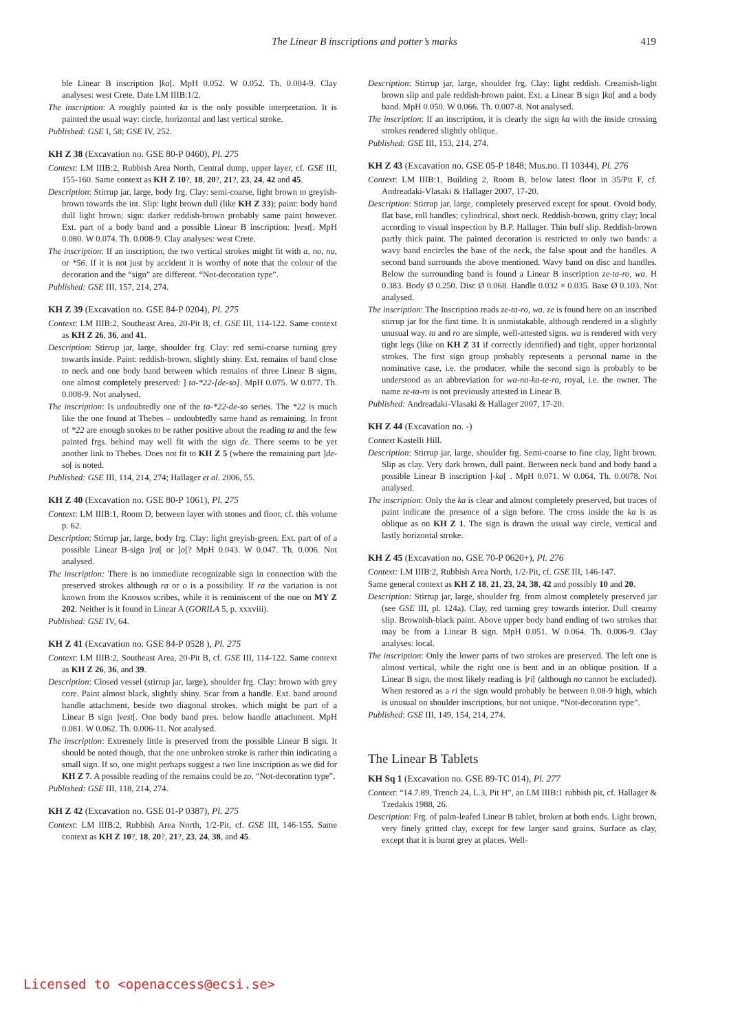The Linear B inscriptions and potter’s marks
419
ble Linear B inscription ]ka[. MpH 0.052. W 0.052. Th. 0.004-9. Clay analyses: west Crete. Date LM IIIB:1/2.
The inscription: A roughly painted ka is the only possible interpretation. It is painted the usual way: circle, horizontal and last vertical stroke.
Published: GSE I, 58; GSE IV, 252.
KH Z 38 (Excavation no. GSE 80-P 0460), Pl. 275
Context: LM IIIB:2, Rubbish Area North, Central dump, upper layer, cf. GSE III, 155-160. Same context as KH Z 10?, 18, 20?, 21?, 23, 24, 42 and 45.
Description: Stirrup jar, large, body frg. Clay: semi-coarse, light brown to greyish-brown towards the int. Slip: light brown dull (like KH Z 33); paint: body band dull light brown; sign: darker reddish-brown probably same paint however. Ext. part of a body band and a possible Linear B inscription: ]vest[. MpH 0.080. W 0.074. Th. 0.008-9. Clay analyses: west Crete.
The inscription: If an inscription, the two vertical strokes might fit with a, no, nu, or *56. If it is not just by accident it is worthy of note that the colour of the decoration and the “sign” are different. “Not-decoration type”.
Published: GSE III, 157, 214, 274.
KH Z 39 (Excavation no. GSE 84-P 0204), Pl. 275
Context: LM IIIB:2, Southeast Area, 20-Pit B, cf. GSE III, 114-122. Same context as KH Z 26, 36, and 41.
Description: Stirrup jar, large, shoulder frg. Clay: red semi-coarse turning grey towards inside. Paint: reddish-brown, slightly shiny. Ext. remains of band close to neck and one body band between which remains of three Linear B signs, one almost completely preserved: ] ta-*22-[de-so]. MpH 0.075. W 0.077. Th. 0.008-9. Not analysed.
The inscription: Is undoubtedly one of the ta-*22-de-so series. The *22 is much like the one found at Thebes – undoubtedly same hand as remaining. In front of *22 are enough strokes to be rather positive about the reading ta and the few painted frgs. behind may well fit with the sign de. There seems to be yet another link to Thebes. Does not fit to KH Z 5 (where the remaining part ]de-so[ is noted.
Published: GSE III, 114, 214, 274; Hallager et al. 2006, 55.
KH Z 40 (Excavation no. GSE 80-P 1061), Pl. 275
Context: LM IIIB:1, Room D, between layer with stones and floor, cf. this volume p. 62.
Description: Stirrup jar, large, body frg. Clay: light greyish-green. Ext. part of of a possible Linear B-sign ]ra[ or ]o[? MpH 0.043. W 0.047. Th. 0.006. Not analysed.
The inscription: There is no immediate recognizable sign in connection with the preserved strokes although ra or o is a possibility. If ra the variation is not known from the Knossos scribes, while it is reminiscent of the one on MY Z 202. Neither is it found in Linear A (GORILA 5, p. xxxviii).
Published: GSE IV, 64.
KH Z 41 (Excavation no. GSE 84-P 0528 ), Pl. 275
Context: LM IIIB:2, Southeast Area, 20-Pit B, cf. GSE III, 114-122. Same context as KH Z 26, 36, and 39.
Description: Closed vessel (stirrup jar, large), shoulder frg. Clay: brown with grey core. Paint almost black, slightly shiny. Scar from a handle. Ext. band around handle attachment, beside two diagonal strokes, which might be part of a Linear B sign ]vest[. One body band pres. below handle attachment. MpH 0.081. W 0.062. Th. 0.006-11. Not analysed.
The inscription: Extremely little is preserved from the possible Linear B sign. It should be noted though, that the one unbroken stroke is rather thin indicating a small sign. If so, one might perhaps suggest a two line inscription as we did for KH Z 7. A possible reading of the remains could be zo. “Not-decoration type”.
Published: GSE III, 118, 214, 274.
KH Z 42 (Excavation no. GSE 01-P 0387), Pl. 275
Context: LM IIIB:2, Rubbish Area North, 1/2-Pit, cf. GSE III, 146-155. Same context as KH Z 10?, 18, 20?, 21?, 23, 24, 38, and 45.
Description: Stirrup jar, large, shoulder frg. Clay: light reddish. Creamish-light brown slip and pale reddish-brown paint. Ext. a Linear B sign ]ka[ and a body band. MpH 0.050. W 0.066. Th. 0.007-8. Not analysed.
The inscription: If an inscription, it is clearly the sign ka with the inside crossing strokes rendered slightly oblique.
Published: GSE III, 153, 214, 274.
KH Z 43 (Excavation no. GSE 05-P 1848; Mus.no. Π 10344), Pl. 276
Context: LM IIIB:1, Building 2, Room B, below latest floor in 35/Pit F, cf. Andreadaki-Vlasaki & Hallager 2007, 17-20.
Description: Stirrup jar, large, completely preserved except for spout. Ovoid body, flat base, roll handles; cylindrical, short neck. Reddish-brown, gritty clay; local according to visual inspection by B.P. Hallager. Thin buff slip. Reddish-brown partly thick paint. The painted decoration is restricted to only two bands: a wavy band encircles the base of the neck, the false spout and the handles. A second band surrounds the above mentioned. Wavy band on disc and handles. Below the surrounding band is found a Linear B inscription ze-ta-ro, wa. H 0.383. Body Ø 0.250. Disc Ø 0.068. Handle 0.032 × 0.035. Base Ø 0.103. Not analysed.
The inscription: The Inscription reads ze-ta-ro, wa. ze is found here on an inscribed stirrup jar for the first time. It is unmistakable, although rendered in a slightly unusual way. ta and ro are simple, well-attested signs. wa is rendered with very tight legs (like on KH Z 31 if correctly identified) and tight, upper horizontal strokes. The first sign group probably represents a personal name in the nominative case, i.e. the producer, while the second sign is probably to be understood as an abbreviation for wa-na-ka-te-ro, royal, i.e. the owner. The name ze-ta-ro is not previously attested in Linear B.
Published: Andreadaki-Vlasaki & Hallager 2007, 17-20.
KH Z 44 (Excavation no. -)
Context Kastelli Hill.
Description: Stirrup jar, large, shoulder frg. Semi-coarse to fine clay, light brown. Slip as clay. Very dark brown, dull paint. Between neck band and body band a possible Linear B inscription ]-ka[ . MpH 0.071. W 0.064. Th. 0.0078. Not analysed.
The inscription: Only the ka is clear and almost completely preserved, but traces of paint indicate the presence of a sign before. The cross inside the ka is as oblique as on KH Z 1. The sign is drawn the usual way circle, vertical and lastly horizontal stroke.
KH Z 45 (Excavation no. GSE 70-P 0620+), Pl. 276
Context: LM IIIB:2, Rubbish Area North, 1/2-Pit, cf. GSE III, 146-147.
Same general context as KH Z 18, 21, 23, 24, 38, 42 and possibly 10 and 20.
Description: Stirrup jar, large, shoulder frg. from almost completely preserved jar (see GSE III, pl. 124a). Clay, red turning grey towards interior. Dull creamy slip. Brownish-black paint. Above upper body band ending of two strokes that may be from a Linear B sign. MpH 0.051. W 0.064. Th. 0.006-9. Clay analyses: local.
The inscription: Only the lower parts of two strokes are preserved. The left one is almost vertical, while the right one is bent and in an oblique position. If a Linear B sign, the most likely reading is ]ri[ (although no cannot be excluded). When restored as a ri the sign would probably be between 0.08-9 high, which is unusual on shoulder inscriptions, but not unique. “Not-decoration type”.
Published: GSE III, 149, 154, 214, 274.
The Linear B Tablets
KH Sq 1 (Excavation no. GSE 89-TC 014), Pl. 277
Context: “14.7.89, Trench 24, L.3, Pit H”, an LM IIIB:1 rubbish pit, cf. Hallager & Tzedakis 1988, 26.
Description: Frg. of palm-leafed Linear B tablet, broken at both ends. Light brown, very finely gritted clay, except for few larger sand grains. Surface as clay, except that it is burnt grey at places. Well-
Licensed to <openaccess@ecsi.se>